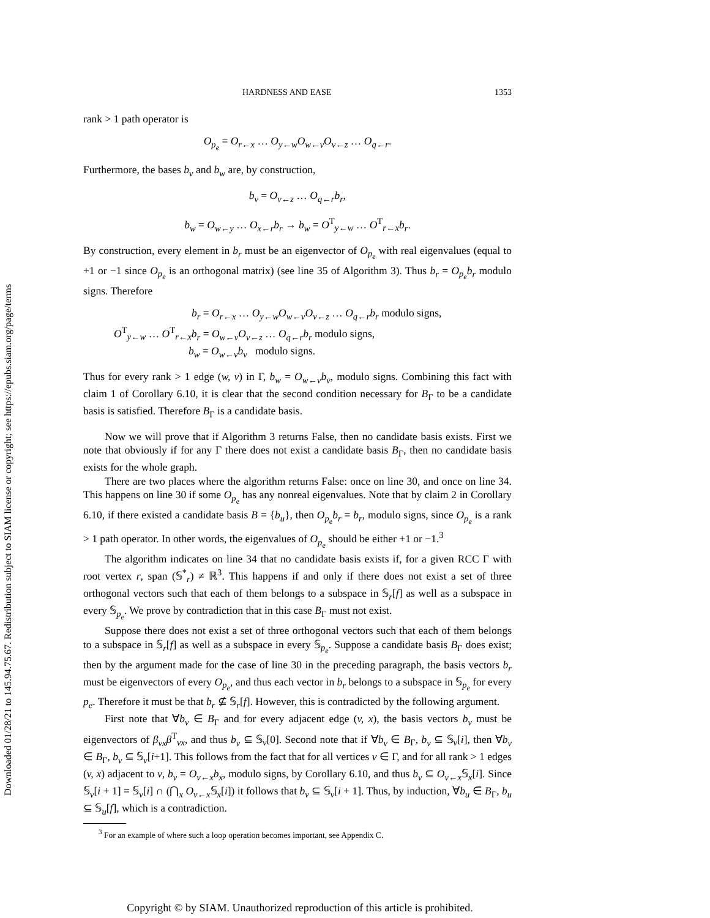Downloaded 01/28/21 to 145.94.75.67. Redistribution subject to SIAM license or copyright; see https://epubs.siam.org/page/terms
HARDNESS AND EASE 1353
rank > 1 path operator is
O<sub>p<sub>e</sub></sub> = O<sub>r←x</sub> … O<sub>y←w</sub>O<sub>w←v</sub>O<sub>v←z</sub> … O<sub>q←r</sub>.
Furthermore, the bases b<sub>v</sub> and b<sub>w</sub> are, by construction,
b<sub>v</sub> = O<sub>v←z</sub> … O<sub>q←r</sub>b<sub>r</sub>,
b<sub>w</sub> = O<sub>w←y</sub> … O<sub>x←r</sub>b<sub>r</sub> → b<sub>w</sub> = O<sup>T</sup><sub>y←w</sub> … O<sup>T</sup><sub>r←x</sub>b<sub>r</sub>.
By construction, every element in b<sub>r</sub> must be an eigenvector of O<sub>p<sub>e</sub></sub> with real eigenvalues (equal to +1 or −1 since O<sub>p<sub>e</sub></sub> is an orthogonal matrix) (see line 35 of Algorithm 3). Thus b<sub>r</sub> = O<sub>p<sub>e</sub></sub>b<sub>r</sub> modulo signs. Therefore
b<sub>r</sub> = O<sub>r←x</sub> … O<sub>y←w</sub>O<sub>w←v</sub>O<sub>v←z</sub> … O<sub>q←r</sub>b<sub>r</sub> modulo signs,
O<sup>T</sup><sub>y←w</sub> … O<sup>T</sup><sub>r←x</sub>b<sub>r</sub> = O<sub>w←v</sub>O<sub>v←z</sub> … O<sub>q←r</sub>b<sub>r</sub> modulo signs,
b<sub>w</sub> = O<sub>w←v</sub>b<sub>v</sub> modulo signs.
Thus for every rank > 1 edge (w, v) in Γ, b<sub>w</sub> = O<sub>w←v</sub>b<sub>v</sub>, modulo signs. Combining this fact with claim 1 of Corollary 6.10, it is clear that the second condition necessary for B<sub>Γ</sub> to be a candidate basis is satisfied. Therefore B<sub>Γ</sub> is a candidate basis.
Now we will prove that if Algorithm 3 returns False, then no candidate basis exists. First we note that obviously if for any Γ there does not exist a candidate basis B<sub>Γ</sub>, then no candidate basis exists for the whole graph.
There are two places where the algorithm returns False: once on line 30, and once on line 34. This happens on line 30 if some O<sub>p<sub>e</sub></sub> has any nonreal eigenvalues. Note that by claim 2 in Corollary 6.10, if there existed a candidate basis B = {b<sub>u</sub>}, then O<sub>p<sub>e</sub></sub>b<sub>r</sub> = b<sub>r</sub>, modulo signs, since O<sub>p<sub>e</sub></sub> is a rank > 1 path operator. In other words, the eigenvalues of O<sub>p<sub>e</sub></sub> should be either +1 or −1.<sup>3</sup>
The algorithm indicates on line 34 that no candidate basis exists if, for a given RCC Γ with root vertex r, span (𝕊<sup>*</sup><sub>r</sub>) ≠ ℝ<sup>3</sup>. This happens if and only if there does not exist a set of three orthogonal vectors such that each of them belongs to a subspace in 𝕊<sub>r</sub>[f] as well as a subspace in every 𝕊<sub>p<sub>e</sub></sub>. We prove by contradiction that in this case B<sub>Γ</sub> must not exist.
Suppose there does not exist a set of three orthogonal vectors such that each of them belongs to a subspace in 𝕊<sub>r</sub>[f] as well as a subspace in every 𝕊<sub>p<sub>e</sub></sub>. Suppose a candidate basis B<sub>Γ</sub> does exist; then by the argument made for the case of line 30 in the preceding paragraph, the basis vectors b<sub>r</sub> must be eigenvectors of every O<sub>p<sub>e</sub></sub>, and thus each vector in b<sub>r</sub> belongs to a subspace in 𝕊<sub>p<sub>e</sub></sub> for every p<sub>e</sub>. Therefore it must be that b<sub>r</sub> ⊈ 𝕊<sub>r</sub>[f]. However, this is contradicted by the following argument.
First note that ∀b<sub>v</sub> ∈ B<sub>Γ</sub> and for every adjacent edge (v, x), the basis vectors b<sub>v</sub> must be eigenvectors of β<sub>vx</sub>β<sup>T</sup><sub>vx</sub>, and thus b<sub>v</sub> ⊆ 𝕊<sub>v</sub>[0]. Second note that if ∀b<sub>v</sub> ∈ B<sub>Γ</sub>, b<sub>v</sub> ⊆ 𝕊<sub>v</sub>[i], then ∀b<sub>v</sub> ∈ B<sub>Γ</sub>, b<sub>v</sub> ⊆ 𝕊<sub>v</sub>[i+1]. This follows from the fact that for all vertices v ∈ Γ, and for all rank > 1 edges (v, x) adjacent to v, b<sub>v</sub> = O<sub>v←x</sub>b<sub>x</sub>, modulo signs, by Corollary 6.10, and thus b<sub>v</sub> ⊆ O<sub>v←x</sub> 𝕊<sub>x</sub>[i]. Since 𝕊<sub>v</sub>[i + 1] = 𝕊<sub>v</sub>[i] ∩ (⋂<sub>x</sub> O<sub>v←x</sub> 𝕊<sub>x</sub>[i]) it follows that b<sub>v</sub> ⊆ 𝕊<sub>v</sub>[i + 1]. Thus, by induction, ∀b<sub>u</sub> ∈ B<sub>Γ</sub>, b<sub>u</sub> ⊆ 𝕊<sub>u</sub>[f], which is a contradiction.
<sup>3</sup> For an example of where such a loop operation becomes important, see Appendix C.
Copyright © by SIAM. Unauthorized reproduction of this article is prohibited.